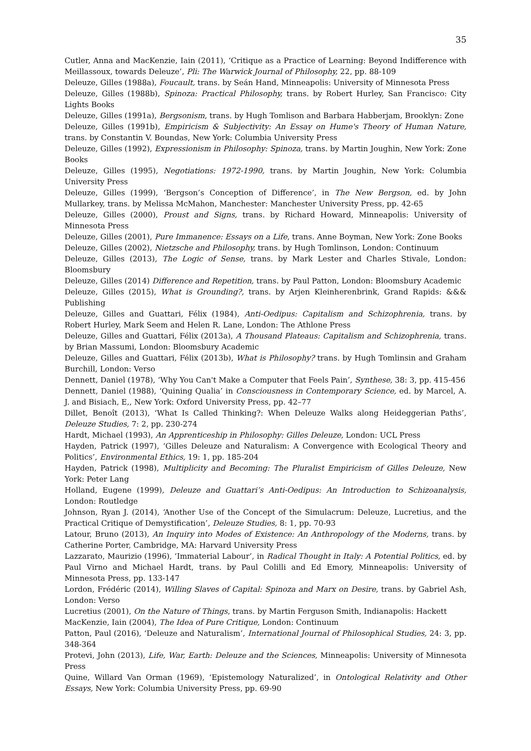35
Cutler, Anna and MacKenzie, Iain (2011), ‘Critique as a Practice of Learning: Beyond Indifference with Meillassoux, towards Deleuze’, Pli: The Warwick Journal of Philosophy, 22, pp. 88-109
Deleuze, Gilles (1988a), Foucault, trans. by Seán Hand, Minneapolis: University of Minnesota Press
Deleuze, Gilles (1988b), Spinoza: Practical Philosophy, trans. by Robert Hurley, San Francisco: City Lights Books
Deleuze, Gilles (1991a), Bergsonism, trans. by Hugh Tomlison and Barbara Habberjam, Brooklyn: Zone
Deleuze, Gilles (1991b), Empiricism & Subjectivity: An Essay on Hume's Theory of Human Nature, trans. by Constantin V. Boundas, New York: Columbia University Press
Deleuze, Gilles (1992), Expressionism in Philosophy: Spinoza, trans. by Martin Joughin, New York: Zone Books
Deleuze, Gilles (1995), Negotiations: 1972-1990, trans. by Martin Joughin, New York: Columbia University Press
Deleuze, Gilles (1999), ‘Bergson’s Conception of Difference’, in The New Bergson, ed. by John Mullarkey, trans. by Melissa McMahon, Manchester: Manchester University Press, pp. 42-65
Deleuze, Gilles (2000), Proust and Signs, trans. by Richard Howard, Minneapolis: University of Minnesota Press
Deleuze, Gilles (2001), Pure Immanence: Essays on a Life, trans. Anne Boyman, New York: Zone Books
Deleuze, Gilles (2002), Nietzsche and Philosophy, trans. by Hugh Tomlinson, London: Continuum
Deleuze, Gilles (2013), The Logic of Sense, trans. by Mark Lester and Charles Stivale, London: Bloomsbury
Deleuze, Gilles (2014) Difference and Repetition, trans. by Paul Patton, London: Bloomsbury Academic
Deleuze, Gilles (2015), What is Grounding?, trans. by Arjen Kleinherenbrink, Grand Rapids: &&& Publishing
Deleuze, Gilles and Guattari, Félix (1984), Anti-Oedipus: Capitalism and Schizophrenia, trans. by Robert Hurley, Mark Seem and Helen R. Lane, London: The Athlone Press
Deleuze, Gilles and Guattari, Félix (2013a), A Thousand Plateaus: Capitalism and Schizophrenia, trans. by Brian Massumi, London: Bloomsbury Academic
Deleuze, Gilles and Guattari, Félix (2013b), What is Philosophy? trans. by Hugh Tomlinsin and Graham Burchill, London: Verso
Dennett, Daniel (1978), ‘Why You Can't Make a Computer that Feels Pain’, Synthese, 38: 3, pp. 415-456
Dennett, Daniel (1988), ‘Quining Qualia’ in Consciousness in Contemporary Science, ed. by Marcel, A. J. and Bisiach, E,, New York: Oxford University Press, pp. 42–77
Dillet, Benoît (2013), ‘What Is Called Thinking?: When Deleuze Walks along Heideggerian Paths’, Deleuze Studies, 7: 2, pp. 230-274
Hardt, Michael (1993), An Apprenticeship in Philosophy: Gilles Deleuze, London: UCL Press
Hayden, Patrick (1997), ‘Gilles Deleuze and Naturalism: A Convergence with Ecological Theory and Politics’, Environmental Ethics, 19: 1, pp. 185-204
Hayden, Patrick (1998), Multiplicity and Becoming: The Pluralist Empiricism of Gilles Deleuze, New York: Peter Lang
Holland, Eugene (1999), Deleuze and Guattari’s Anti-Oedipus: An Introduction to Schizoanalysis, London: Routledge
Johnson, Ryan J. (2014), ‘Another Use of the Concept of the Simulacrum: Deleuze, Lucretius, and the Practical Critique of Demystification’, Deleuze Studies, 8: 1, pp. 70-93
Latour, Bruno (2013), An Inquiry into Modes of Existence: An Anthropology of the Moderns, trans. by Catherine Porter, Cambridge, MA: Harvard University Press
Lazzarato, Maurizio (1996), ‘Immaterial Labour’, in Radical Thought in Italy: A Potential Politics, ed. by Paul Virno and Michael Hardt, trans. by Paul Colilli and Ed Emory, Minneapolis: University of Minnesota Press, pp. 133-147
Lordon, Frédéric (2014), Willing Slaves of Capital: Spinoza and Marx on Desire, trans. by Gabriel Ash, London: Verso
Lucretius (2001), On the Nature of Things, trans. by Martin Ferguson Smith, Indianapolis: Hackett
MacKenzie, Iain (2004), The Idea of Pure Critique, London: Continuum
Patton, Paul (2016), ‘Deleuze and Naturalism’, International Journal of Philosophical Studies, 24: 3, pp. 348-364
Protevi, John (2013), Life, War, Earth: Deleuze and the Sciences, Minneapolis: University of Minnesota Press
Quine, Willard Van Orman (1969), ‘Epistemology Naturalized’, in Ontological Relativity and Other Essays, New York: Columbia University Press, pp. 69-90